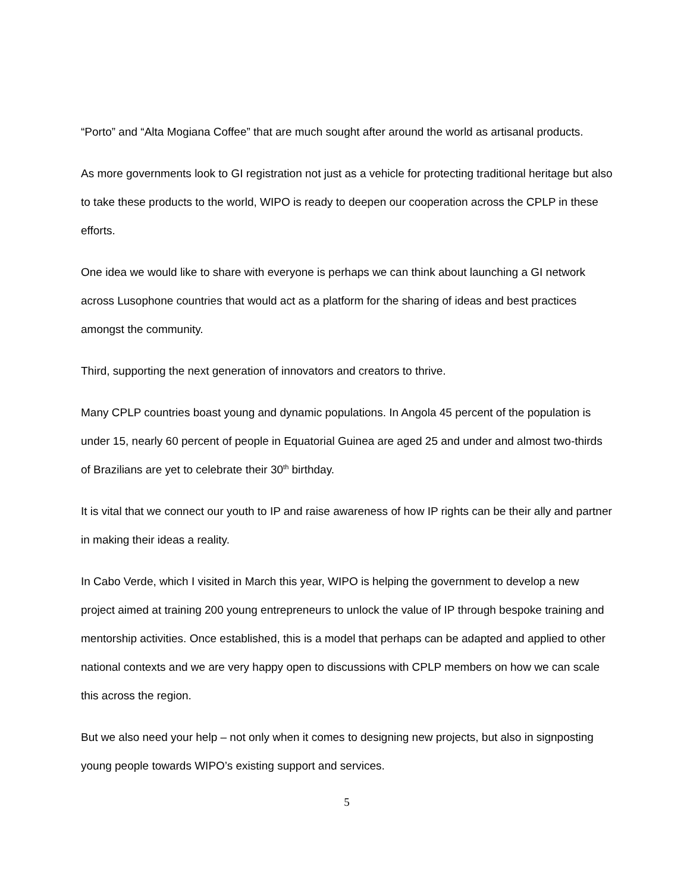“Porto” and “Alta Mogiana Coffee” that are much sought after around the world as artisanal products.
As more governments look to GI registration not just as a vehicle for protecting traditional heritage but also to take these products to the world, WIPO is ready to deepen our cooperation across the CPLP in these efforts.
One idea we would like to share with everyone is perhaps we can think about launching a GI network across Lusophone countries that would act as a platform for the sharing of ideas and best practices amongst the community.
Third, supporting the next generation of innovators and creators to thrive.
Many CPLP countries boast young and dynamic populations. In Angola 45 percent of the population is under 15, nearly 60 percent of people in Equatorial Guinea are aged 25 and under and almost two-thirds of Brazilians are yet to celebrate their 30<sup>th</sup> birthday.
It is vital that we connect our youth to IP and raise awareness of how IP rights can be their ally and partner in making their ideas a reality.
In Cabo Verde, which I visited in March this year, WIPO is helping the government to develop a new project aimed at training 200 young entrepreneurs to unlock the value of IP through bespoke training and mentorship activities. Once established, this is a model that perhaps can be adapted and applied to other national contexts and we are very happy open to discussions with CPLP members on how we can scale this across the region.
But we also need your help – not only when it comes to designing new projects, but also in signposting young people towards WIPO’s existing support and services.
5